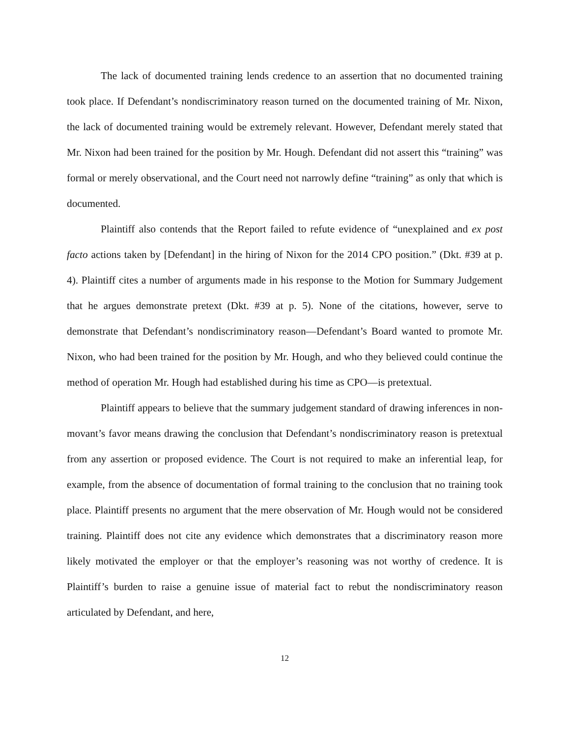The lack of documented training lends credence to an assertion that no documented training took place. If Defendant’s nondiscriminatory reason turned on the documented training of Mr. Nixon, the lack of documented training would be extremely relevant. However, Defendant merely stated that Mr. Nixon had been trained for the position by Mr. Hough. Defendant did not assert this “training” was formal or merely observational, and the Court need not narrowly define “training” as only that which is documented.
Plaintiff also contends that the Report failed to refute evidence of “unexplained and ex post facto actions taken by [Defendant] in the hiring of Nixon for the 2014 CPO position.” (Dkt. #39 at p. 4). Plaintiff cites a number of arguments made in his response to the Motion for Summary Judgement that he argues demonstrate pretext (Dkt. #39 at p. 5). None of the citations, however, serve to demonstrate that Defendant’s nondiscriminatory reason—Defendant’s Board wanted to promote Mr. Nixon, who had been trained for the position by Mr. Hough, and who they believed could continue the method of operation Mr. Hough had established during his time as CPO—is pretextual.
Plaintiff appears to believe that the summary judgement standard of drawing inferences in non-movant’s favor means drawing the conclusion that Defendant’s nondiscriminatory reason is pretextual from any assertion or proposed evidence. The Court is not required to make an inferential leap, for example, from the absence of documentation of formal training to the conclusion that no training took place. Plaintiff presents no argument that the mere observation of Mr. Hough would not be considered training. Plaintiff does not cite any evidence which demonstrates that a discriminatory reason more likely motivated the employer or that the employer’s reasoning was not worthy of credence. It is Plaintiff’s burden to raise a genuine issue of material fact to rebut the nondiscriminatory reason articulated by Defendant, and here,
12